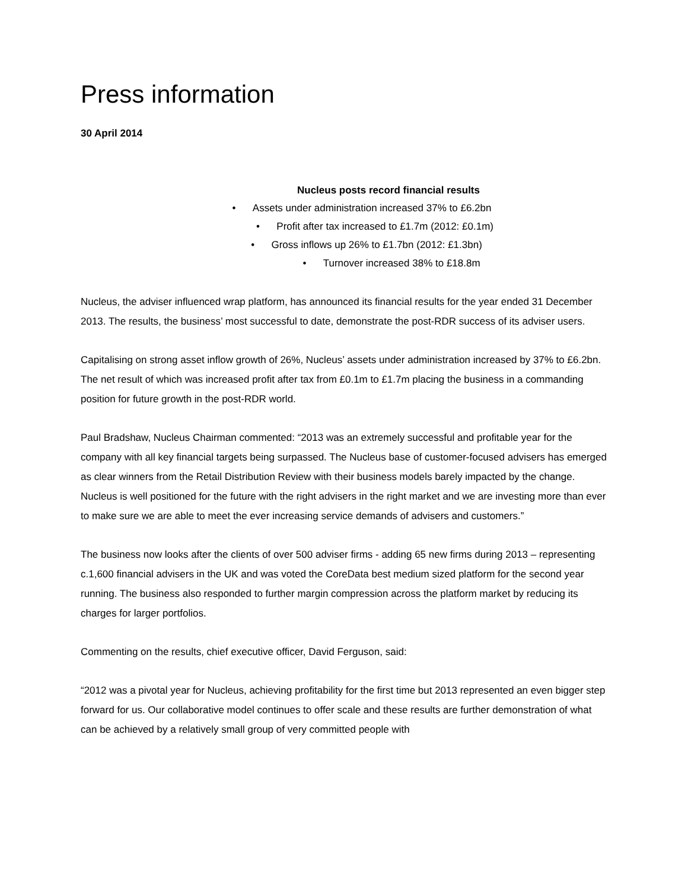Press information
30 April 2014
Nucleus posts record financial results
• Assets under administration increased 37% to £6.2bn
• Profit after tax increased to £1.7m (2012: £0.1m)
• Gross inflows up 26% to £1.7bn (2012: £1.3bn)
• Turnover increased 38% to £18.8m
Nucleus, the adviser influenced wrap platform, has announced its financial results for the year ended 31 December 2013. The results, the business’ most successful to date, demonstrate the post-RDR success of its adviser users.
Capitalising on strong asset inflow growth of 26%, Nucleus’ assets under administration increased by 37% to £6.2bn. The net result of which was increased profit after tax from £0.1m to £1.7m placing the business in a commanding position for future growth in the post-RDR world.
Paul Bradshaw, Nucleus Chairman commented: “2013 was an extremely successful and profitable year for the company with all key financial targets being surpassed. The Nucleus base of customer-focused advisers has emerged as clear winners from the Retail Distribution Review with their business models barely impacted by the change. Nucleus is well positioned for the future with the right advisers in the right market and we are investing more than ever to make sure we are able to meet the ever increasing service demands of advisers and customers.”
The business now looks after the clients of over 500 adviser firms - adding 65 new firms during 2013 – representing c.1,600 financial advisers in the UK and was voted the CoreData best medium sized platform for the second year running. The business also responded to further margin compression across the platform market by reducing its charges for larger portfolios.
Commenting on the results, chief executive officer, David Ferguson, said:
“2012 was a pivotal year for Nucleus, achieving profitability for the first time but 2013 represented an even bigger step forward for us. Our collaborative model continues to offer scale and these results are further demonstration of what can be achieved by a relatively small group of very committed people with